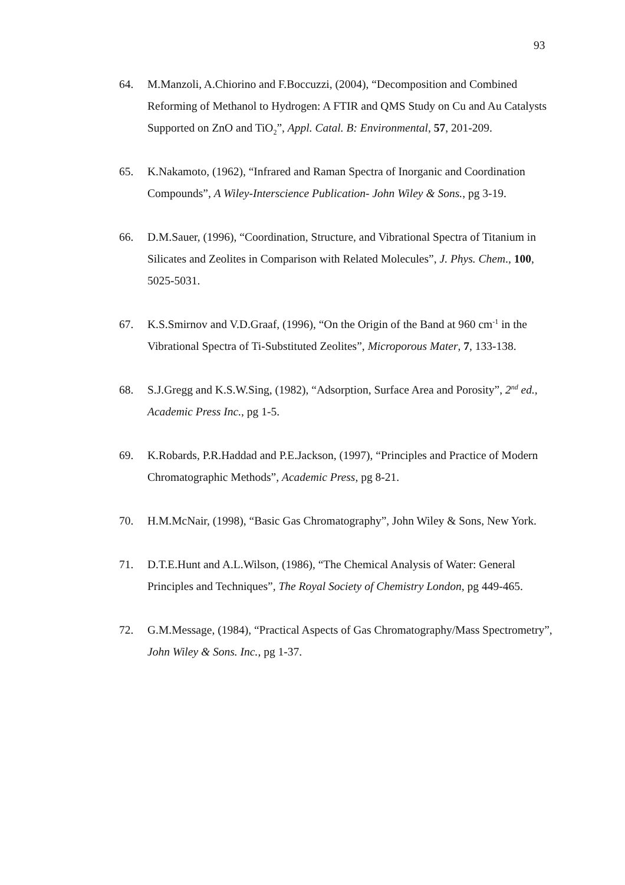93
64. M.Manzoli, A.Chiorino and F.Boccuzzi, (2004), “Decomposition and Combined Reforming of Methanol to Hydrogen: A FTIR and QMS Study on Cu and Au Catalysts Supported on ZnO and TiO<sub>2</sub>”, Appl. Catal. B: Environmental, 57, 201-209.
65. K.Nakamoto, (1962), “Infrared and Raman Spectra of Inorganic and Coordination Compounds”, A Wiley-Interscience Publication- John Wiley & Sons., pg 3-19.
66. D.M.Sauer, (1996), “Coordination, Structure, and Vibrational Spectra of Titanium in Silicates and Zeolites in Comparison with Related Molecules”, J. Phys. Chem., 100, 5025-5031.
67. K.S.Smirnov and V.D.Graaf, (1996), “On the Origin of the Band at 960 cm<sup>-1</sup> in the Vibrational Spectra of Ti-Substituted Zeolites”, Microporous Mater, 7, 133-138.
68. S.J.Gregg and K.S.W.Sing, (1982), “Adsorption, Surface Area and Porosity”, 2<sup>nd</sup> ed., Academic Press Inc., pg 1-5.
69. K.Robards, P.R.Haddad and P.E.Jackson, (1997), “Principles and Practice of Modern Chromatographic Methods”, Academic Press, pg 8-21.
70. H.M.McNair, (1998), “Basic Gas Chromatography”, John Wiley & Sons, New York.
71. D.T.E.Hunt and A.L.Wilson, (1986), “The Chemical Analysis of Water: General Principles and Techniques”, The Royal Society of Chemistry London, pg 449-465.
72. G.M.Message, (1984), “Practical Aspects of Gas Chromatography/Mass Spectrometry”, John Wiley & Sons. Inc., pg 1-37.